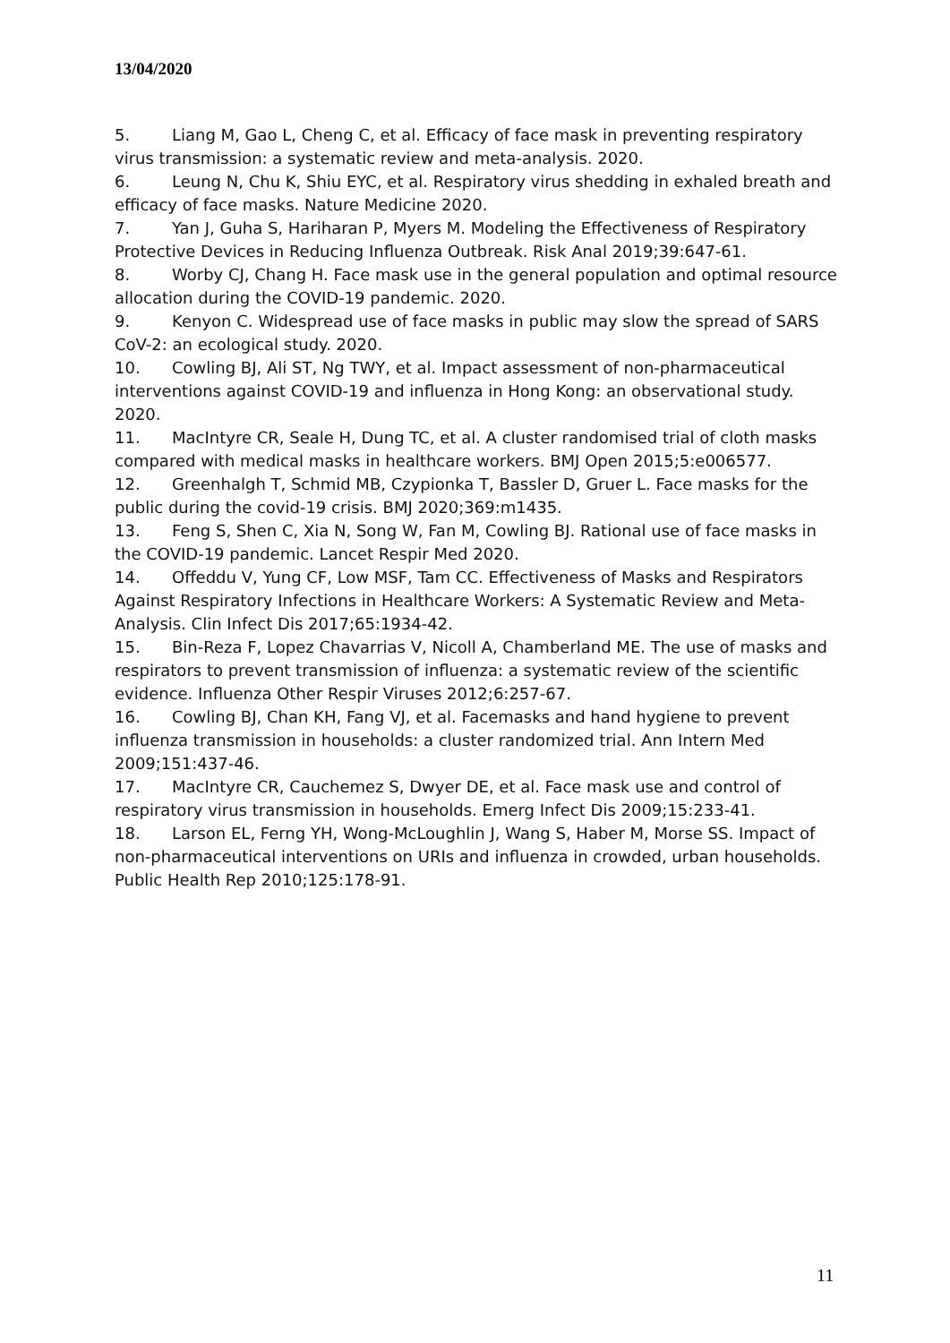13/04/2020
5. Liang M, Gao L, Cheng C, et al. Efficacy of face mask in preventing respiratory virus transmission: a systematic review and meta-analysis. 2020.
6. Leung N, Chu K, Shiu EYC, et al. Respiratory virus shedding in exhaled breath and efficacy of face masks. Nature Medicine 2020.
7. Yan J, Guha S, Hariharan P, Myers M. Modeling the Effectiveness of Respiratory Protective Devices in Reducing Influenza Outbreak. Risk Anal 2019;39:647-61.
8. Worby CJ, Chang H. Face mask use in the general population and optimal resource allocation during the COVID-19 pandemic. 2020.
9. Kenyon C. Widespread use of face masks in public may slow the spread of SARS CoV-2: an ecological study. 2020.
10. Cowling BJ, Ali ST, Ng TWY, et al. Impact assessment of non-pharmaceutical interventions against COVID-19 and influenza in Hong Kong: an observational study. 2020.
11. MacIntyre CR, Seale H, Dung TC, et al. A cluster randomised trial of cloth masks compared with medical masks in healthcare workers. BMJ Open 2015;5:e006577.
12. Greenhalgh T, Schmid MB, Czypionka T, Bassler D, Gruer L. Face masks for the public during the covid-19 crisis. BMJ 2020;369:m1435.
13. Feng S, Shen C, Xia N, Song W, Fan M, Cowling BJ. Rational use of face masks in the COVID-19 pandemic. Lancet Respir Med 2020.
14. Offeddu V, Yung CF, Low MSF, Tam CC. Effectiveness of Masks and Respirators Against Respiratory Infections in Healthcare Workers: A Systematic Review and Meta-Analysis. Clin Infect Dis 2017;65:1934-42.
15. Bin-Reza F, Lopez Chavarrias V, Nicoll A, Chamberland ME. The use of masks and respirators to prevent transmission of influenza: a systematic review of the scientific evidence. Influenza Other Respir Viruses 2012;6:257-67.
16. Cowling BJ, Chan KH, Fang VJ, et al. Facemasks and hand hygiene to prevent influenza transmission in households: a cluster randomized trial. Ann Intern Med 2009;151:437-46.
17. MacIntyre CR, Cauchemez S, Dwyer DE, et al. Face mask use and control of respiratory virus transmission in households. Emerg Infect Dis 2009;15:233-41.
18. Larson EL, Ferng YH, Wong-McLoughlin J, Wang S, Haber M, Morse SS. Impact of non-pharmaceutical interventions on URIs and influenza in crowded, urban households. Public Health Rep 2010;125:178-91.
11